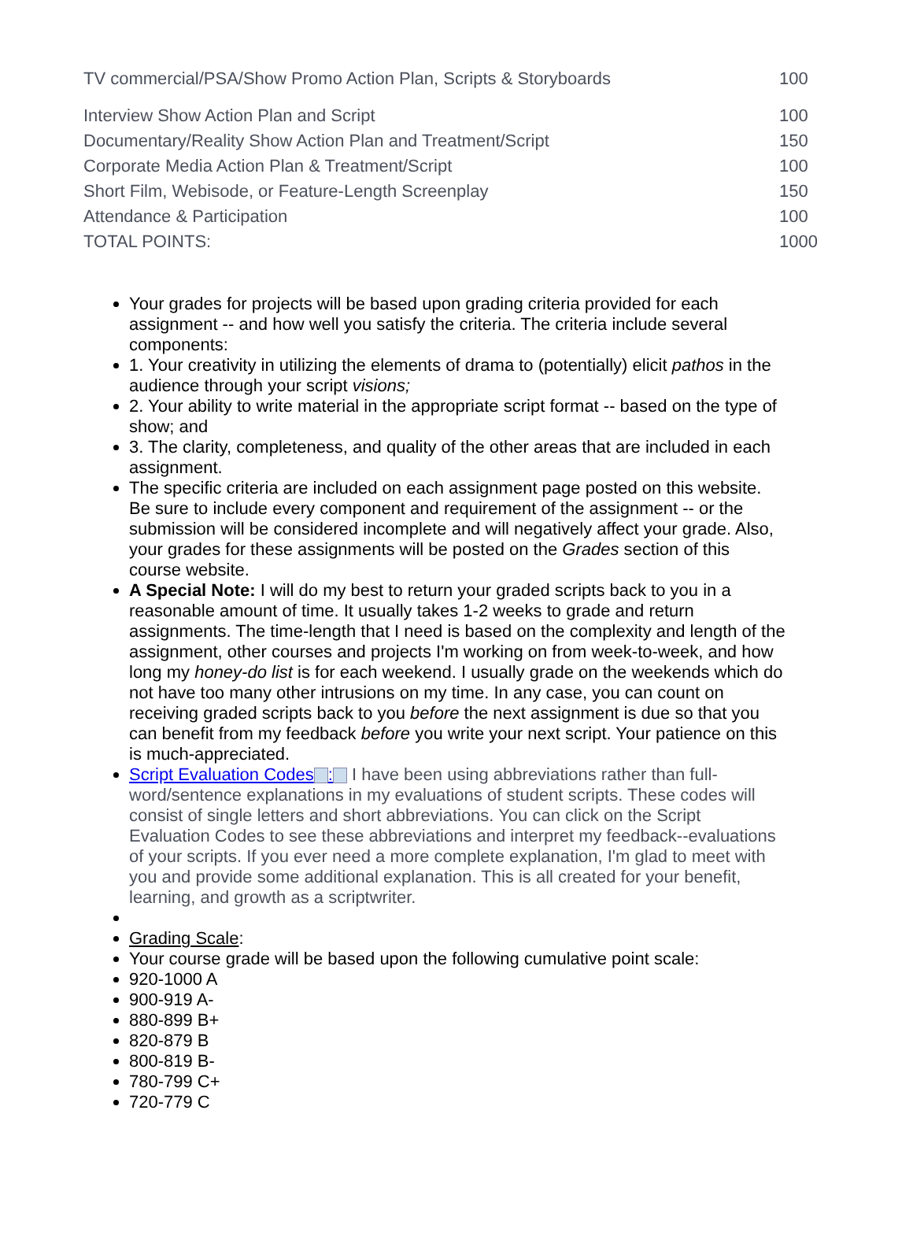| TV commercial/PSA/Show Promo Action Plan, Scripts & Storyboards | 100 |
| Interview Show Action Plan and Script | 100 |
| Documentary/Reality Show Action Plan and Treatment/Script | 150 |
| Corporate Media Action Plan & Treatment/Script | 100 |
| Short Film, Webisode, or Feature-Length Screenplay | 150 |
| Attendance & Participation | 100 |
| TOTAL POINTS: | 1000 |
Your grades for projects will be based upon grading criteria provided for each assignment -- and how well you satisfy the criteria. The criteria include several components:
1. Your creativity in utilizing the elements of drama to (potentially) elicit pathos in the audience through your script visions;
2. Your ability to write material in the appropriate script format -- based on the type of show; and
3. The clarity, completeness, and quality of the other areas that are included in each assignment.
The specific criteria are included on each assignment page posted on this website. Be sure to include every component and requirement of the assignment -- or the submission will be considered incomplete and will negatively affect your grade. Also, your grades for these assignments will be posted on the Grades section of this course website.
A Special Note: I will do my best to return your graded scripts back to you in a reasonable amount of time. It usually takes 1-2 weeks to grade and return assignments. The time-length that I need is based on the complexity and length of the assignment, other courses and projects I'm working on from week-to-week, and how long my honey-do list is for each weekend. I usually grade on the weekends which do not have too many other intrusions on my time. In any case, you can count on receiving graded scripts back to you before the next assignment is due so that you can benefit from my feedback before you write your next script. Your patience on this is much-appreciated.
Script Evaluation Codes : I have been using abbreviations rather than full-word/sentence explanations in my evaluations of student scripts. These codes will consist of single letters and short abbreviations. You can click on the Script Evaluation Codes to see these abbreviations and interpret my feedback--evaluations of your scripts. If you ever need a more complete explanation, I'm glad to meet with you and provide some additional explanation. This is all created for your benefit, learning, and growth as a scriptwriter.
Grading Scale:
Your course grade will be based upon the following cumulative point scale:
920-1000 A
900-919 A-
880-899 B+
820-879 B
800-819 B-
780-799 C+
720-779 C